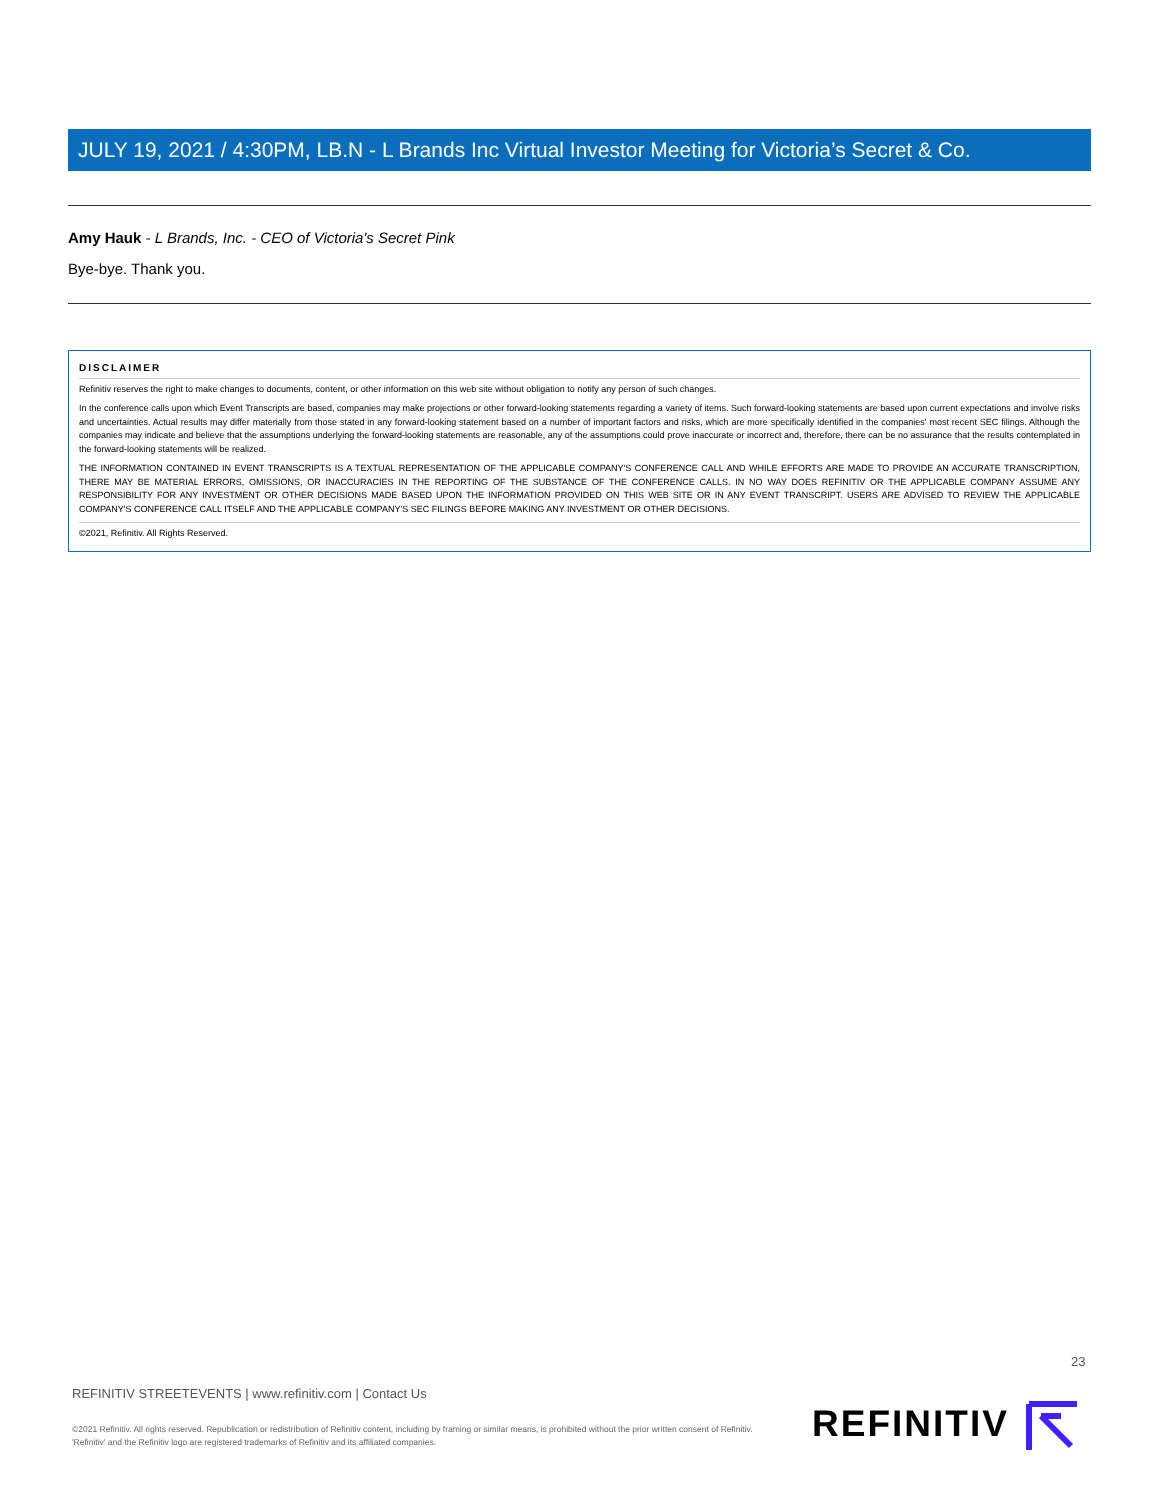JULY 19, 2021 / 4:30PM, LB.N - L Brands Inc Virtual Investor Meeting for Victoria’s Secret & Co.
Amy Hauk - L Brands, Inc. - CEO of Victoria's Secret Pink
Bye-bye. Thank you.
DISCLAIMER
Refinitiv reserves the right to make changes to documents, content, or other information on this web site without obligation to notify any person of such changes.
In the conference calls upon which Event Transcripts are based, companies may make projections or other forward-looking statements regarding a variety of items. Such forward-looking statements are based upon current expectations and involve risks and uncertainties. Actual results may differ materially from those stated in any forward-looking statement based on a number of important factors and risks, which are more specifically identified in the companies' most recent SEC filings. Although the companies may indicate and believe that the assumptions underlying the forward-looking statements are reasonable, any of the assumptions could prove inaccurate or incorrect and, therefore, there can be no assurance that the results contemplated in the forward-looking statements will be realized.
THE INFORMATION CONTAINED IN EVENT TRANSCRIPTS IS A TEXTUAL REPRESENTATION OF THE APPLICABLE COMPANY'S CONFERENCE CALL AND WHILE EFFORTS ARE MADE TO PROVIDE AN ACCURATE TRANSCRIPTION, THERE MAY BE MATERIAL ERRORS, OMISSIONS, OR INACCURACIES IN THE REPORTING OF THE SUBSTANCE OF THE CONFERENCE CALLS. IN NO WAY DOES REFINITIV OR THE APPLICABLE COMPANY ASSUME ANY RESPONSIBILITY FOR ANY INVESTMENT OR OTHER DECISIONS MADE BASED UPON THE INFORMATION PROVIDED ON THIS WEB SITE OR IN ANY EVENT TRANSCRIPT. USERS ARE ADVISED TO REVIEW THE APPLICABLE COMPANY'S CONFERENCE CALL ITSELF AND THE APPLICABLE COMPANY'S SEC FILINGS BEFORE MAKING ANY INVESTMENT OR OTHER DECISIONS.
©2021, Refinitiv. All Rights Reserved.
23
REFINITIV STREETEVENTS | www.refinitiv.com | Contact Us
©2021 Refinitiv. All rights reserved. Republication or redistribution of Refinitiv content, including by framing or similar means, is prohibited without the prior written consent of Refinitiv. 'Refinitiv' and the Refinitiv logo are registered trademarks of Refinitiv and its affiliated companies.
REFINITIV